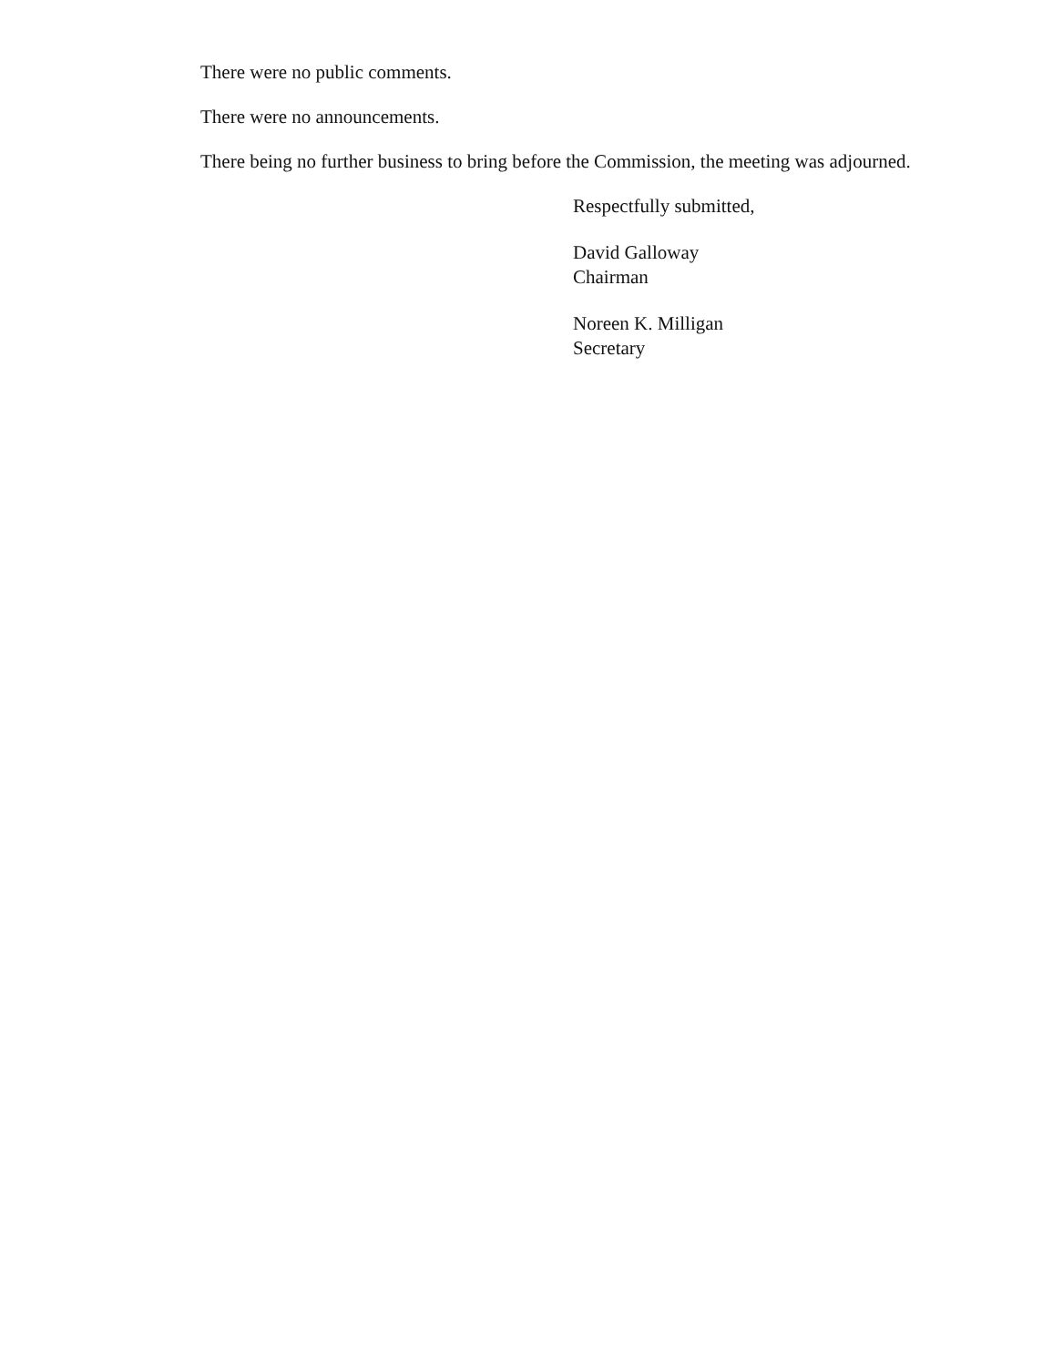There were no public comments.
There were no announcements.
There being no further business to bring before the Commission, the meeting was adjourned.
Respectfully submitted,
David Galloway
Chairman
Noreen K. Milligan
Secretary